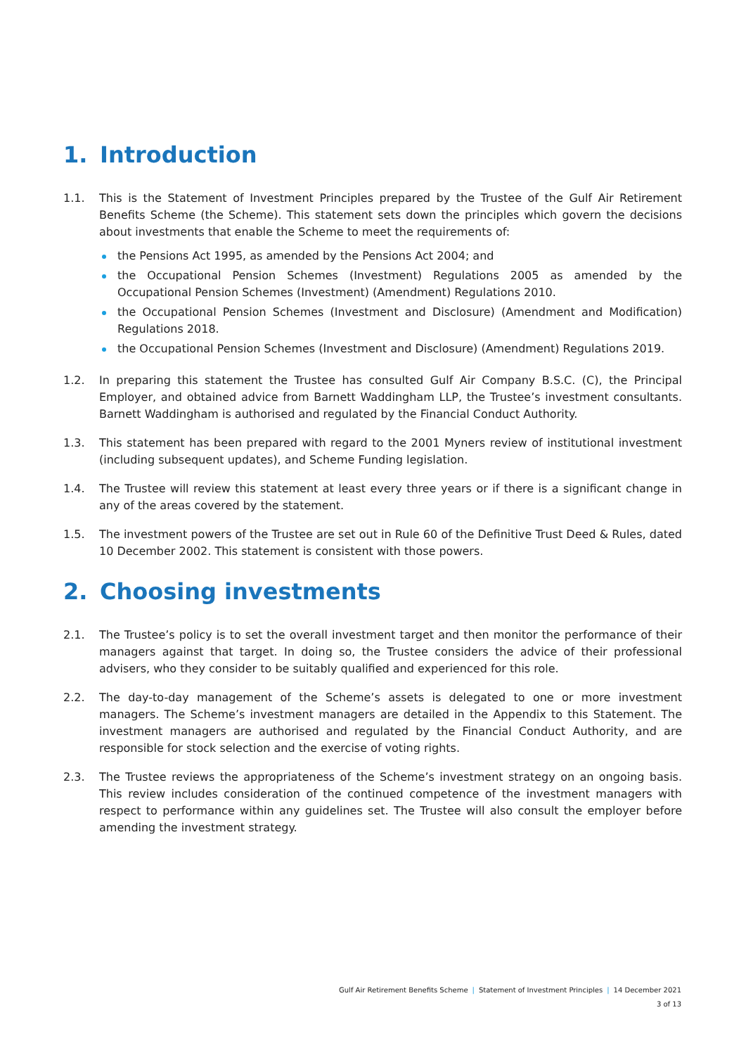1. Introduction
1.1. This is the Statement of Investment Principles prepared by the Trustee of the Gulf Air Retirement Benefits Scheme (the Scheme). This statement sets down the principles which govern the decisions about investments that enable the Scheme to meet the requirements of:
the Pensions Act 1995, as amended by the Pensions Act 2004; and
the Occupational Pension Schemes (Investment) Regulations 2005 as amended by the Occupational Pension Schemes (Investment) (Amendment) Regulations 2010.
the Occupational Pension Schemes (Investment and Disclosure) (Amendment and Modification) Regulations 2018.
the Occupational Pension Schemes (Investment and Disclosure) (Amendment) Regulations 2019.
1.2. In preparing this statement the Trustee has consulted Gulf Air Company B.S.C. (C), the Principal Employer, and obtained advice from Barnett Waddingham LLP, the Trustee’s investment consultants. Barnett Waddingham is authorised and regulated by the Financial Conduct Authority.
1.3. This statement has been prepared with regard to the 2001 Myners review of institutional investment (including subsequent updates), and Scheme Funding legislation.
1.4. The Trustee will review this statement at least every three years or if there is a significant change in any of the areas covered by the statement.
1.5. The investment powers of the Trustee are set out in Rule 60 of the Definitive Trust Deed & Rules, dated 10 December 2002. This statement is consistent with those powers.
2. Choosing investments
2.1. The Trustee’s policy is to set the overall investment target and then monitor the performance of their managers against that target. In doing so, the Trustee considers the advice of their professional advisers, who they consider to be suitably qualified and experienced for this role.
2.2. The day-to-day management of the Scheme’s assets is delegated to one or more investment managers. The Scheme’s investment managers are detailed in the Appendix to this Statement. The investment managers are authorised and regulated by the Financial Conduct Authority, and are responsible for stock selection and the exercise of voting rights.
2.3. The Trustee reviews the appropriateness of the Scheme’s investment strategy on an ongoing basis. This review includes consideration of the continued competence of the investment managers with respect to performance within any guidelines set. The Trustee will also consult the employer before amending the investment strategy.
Gulf Air Retirement Benefits Scheme | Statement of Investment Principles | 14 December 2021
3 of 13